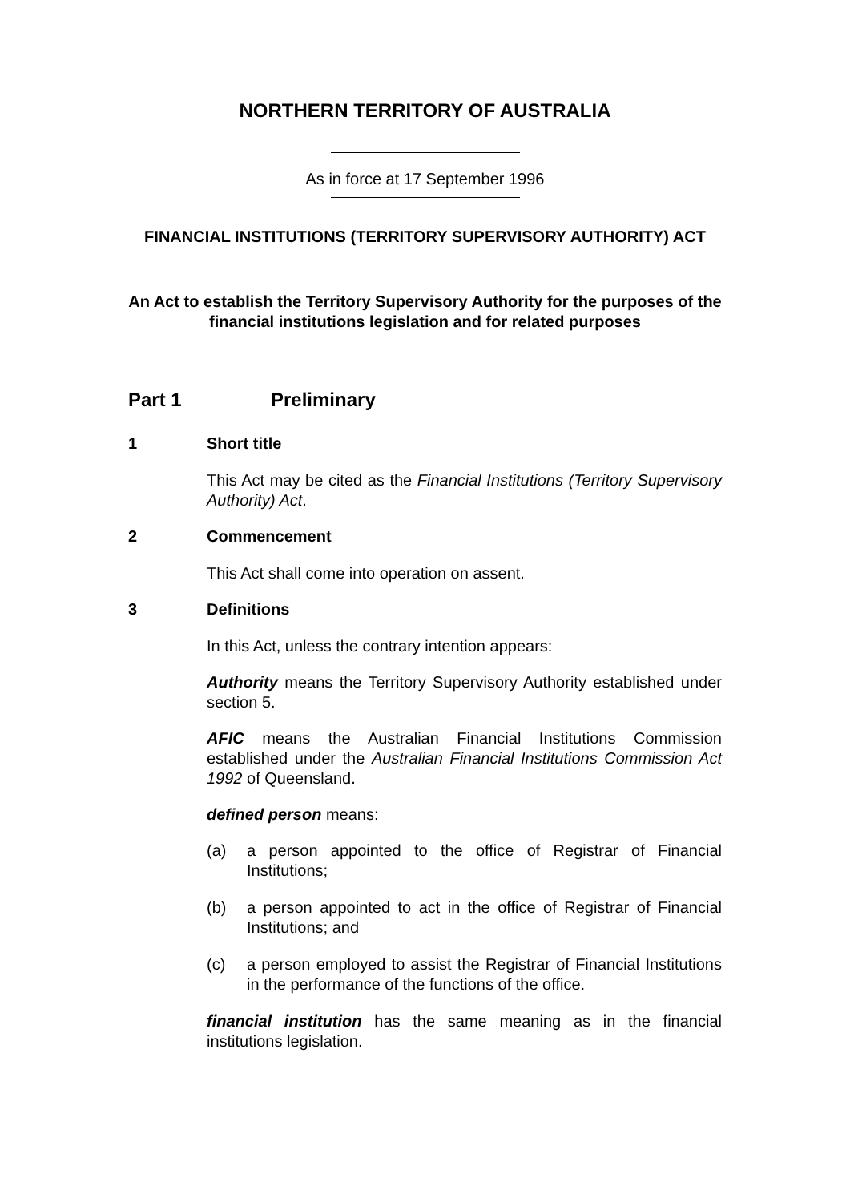NORTHERN TERRITORY OF AUSTRALIA
As in force at 17 September 1996
FINANCIAL INSTITUTIONS (TERRITORY SUPERVISORY AUTHORITY) ACT
An Act to establish the Territory Supervisory Authority for the purposes of the financial institutions legislation and for related purposes
Part 1 Preliminary
1 Short title
This Act may be cited as the Financial Institutions (Territory Supervisory Authority) Act.
2 Commencement
This Act shall come into operation on assent.
3 Definitions
In this Act, unless the contrary intention appears:
Authority means the Territory Supervisory Authority established under section 5.
AFIC means the Australian Financial Institutions Commission established under the Australian Financial Institutions Commission Act 1992 of Queensland.
defined person means:
(a) a person appointed to the office of Registrar of Financial Institutions;
(b) a person appointed to act in the office of Registrar of Financial Institutions; and
(c) a person employed to assist the Registrar of Financial Institutions in the performance of the functions of the office.
financial institution has the same meaning as in the financial institutions legislation.